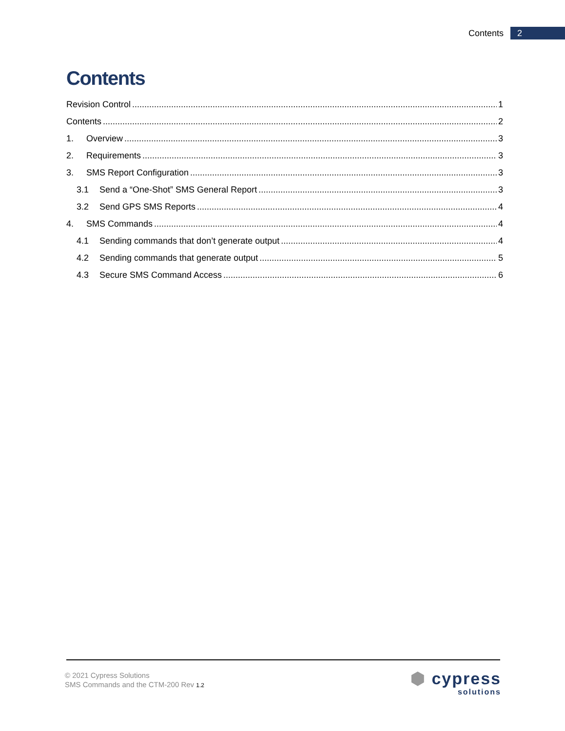Contents 2
Contents
Revision Control 1
Contents 2
1. Overview 3
2. Requirements 3
3. SMS Report Configuration 3
3.1 Send a “One-Shot” SMS General Report 3
3.2 Send GPS SMS Reports 4
4. SMS Commands 4
4.1 Sending commands that don’t generate output 4
4.2 Sending commands that generate output 5
4.3 Secure SMS Command Access 6
© 2021 Cypress Solutions
SMS Commands and the CTM-200 Rev 1.2
⬢ cypress
solutions